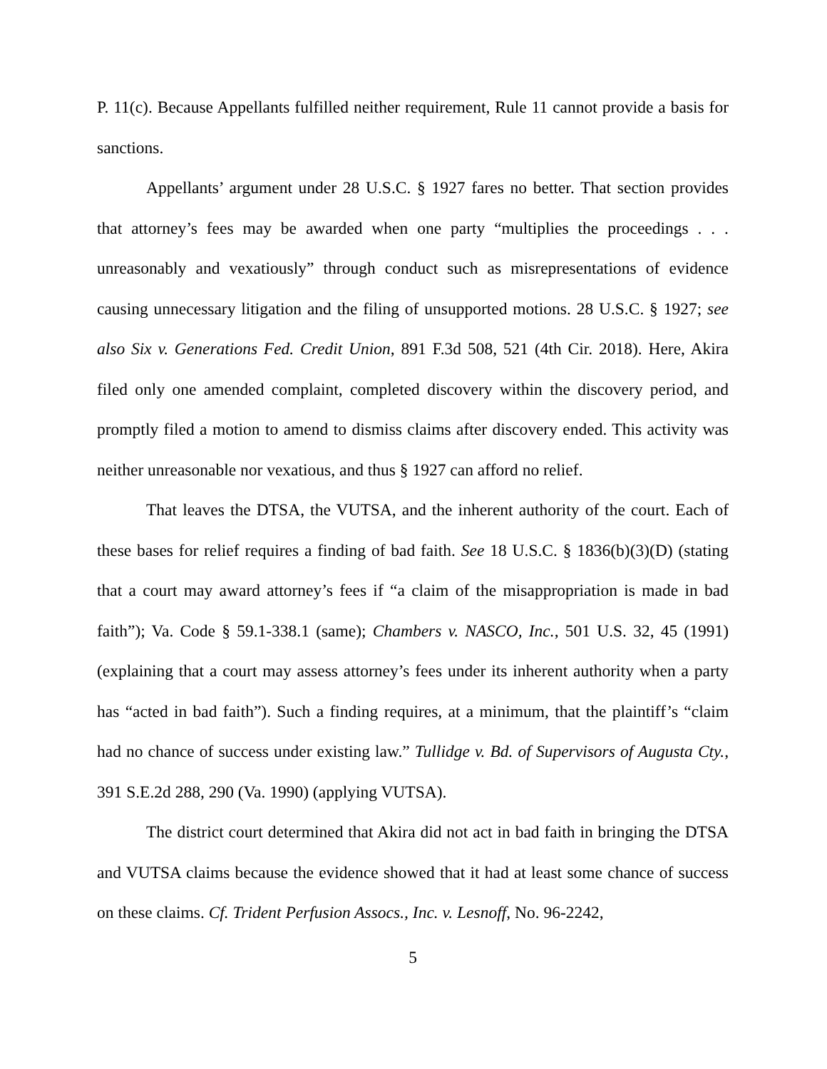P. 11(c). Because Appellants fulfilled neither requirement, Rule 11 cannot provide a basis for sanctions.
Appellants’ argument under 28 U.S.C. § 1927 fares no better. That section provides that attorney’s fees may be awarded when one party “multiplies the proceedings . . . unreasonably and vexatiously” through conduct such as misrepresentations of evidence causing unnecessary litigation and the filing of unsupported motions. 28 U.S.C. § 1927; see also Six v. Generations Fed. Credit Union, 891 F.3d 508, 521 (4th Cir. 2018). Here, Akira filed only one amended complaint, completed discovery within the discovery period, and promptly filed a motion to amend to dismiss claims after discovery ended. This activity was neither unreasonable nor vexatious, and thus § 1927 can afford no relief.
That leaves the DTSA, the VUTSA, and the inherent authority of the court. Each of these bases for relief requires a finding of bad faith. See 18 U.S.C. § 1836(b)(3)(D) (stating that a court may award attorney’s fees if “a claim of the misappropriation is made in bad faith”); Va. Code § 59.1-338.1 (same); Chambers v. NASCO, Inc., 501 U.S. 32, 45 (1991) (explaining that a court may assess attorney’s fees under its inherent authority when a party has “acted in bad faith”). Such a finding requires, at a minimum, that the plaintiff’s “claim had no chance of success under existing law.” Tullidge v. Bd. of Supervisors of Augusta Cty., 391 S.E.2d 288, 290 (Va. 1990) (applying VUTSA).
The district court determined that Akira did not act in bad faith in bringing the DTSA and VUTSA claims because the evidence showed that it had at least some chance of success on these claims. Cf. Trident Perfusion Assocs., Inc. v. Lesnoff, No. 96-2242,
5